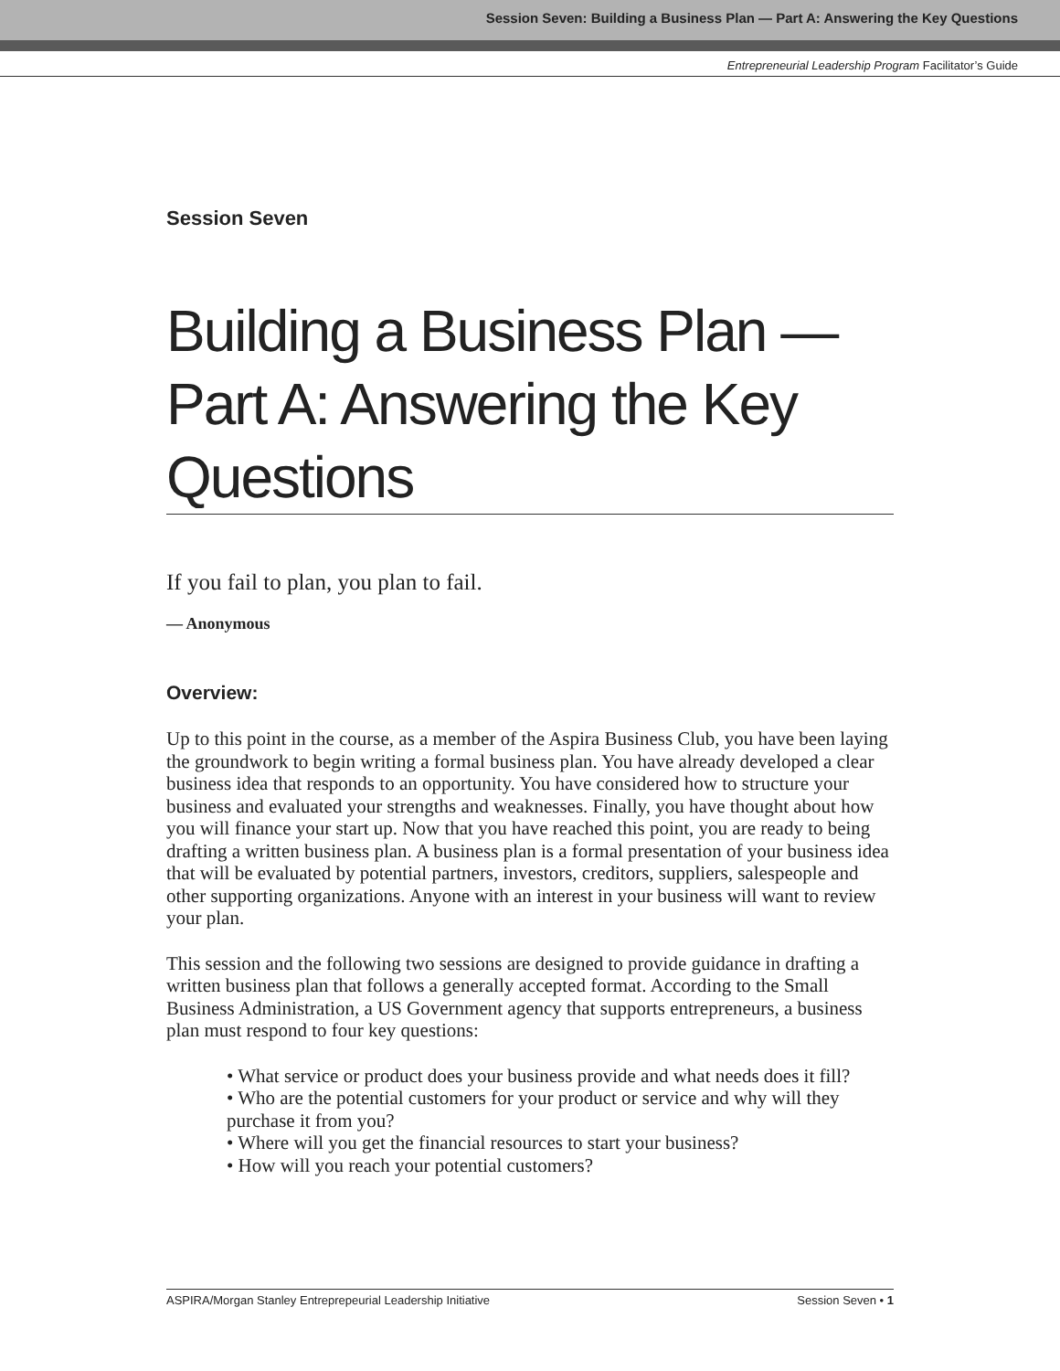Session Seven: Building a Business Plan — Part A: Answering the Key Questions
Entrepreneurial Leadership Program Facilitator’s Guide
Session Seven
Building a Business Plan — Part A: Answering the Key Questions
If you fail to plan, you plan to fail.
— Anonymous
Overview:
Up to this point in the course, as a member of the Aspira Business Club, you have been laying the groundwork to begin writing a formal business plan. You have already developed a clear business idea that responds to an opportunity. You have considered how to structure your business and evaluated your strengths and weaknesses. Finally, you have thought about how you will finance your start up. Now that you have reached this point, you are ready to being drafting a written business plan. A business plan is a formal presentation of your business idea that will be evaluated by potential partners, investors, creditors, suppliers, salespeople and other supporting organizations. Anyone with an interest in your business will want to review your plan.
This session and the following two sessions are designed to provide guidance in drafting a written business plan that follows a generally accepted format. According to the Small Business Administration, a US Government agency that supports entrepreneurs, a business plan must respond to four key questions:
• What service or product does your business provide and what needs does it fill?
• Who are the potential customers for your product or service and why will they purchase it from you?
• Where will you get the financial resources to start your business?
• How will you reach your potential customers?
ASPIRA/Morgan Stanley Entreprepeurial Leadership Initiative Session Seven • 1